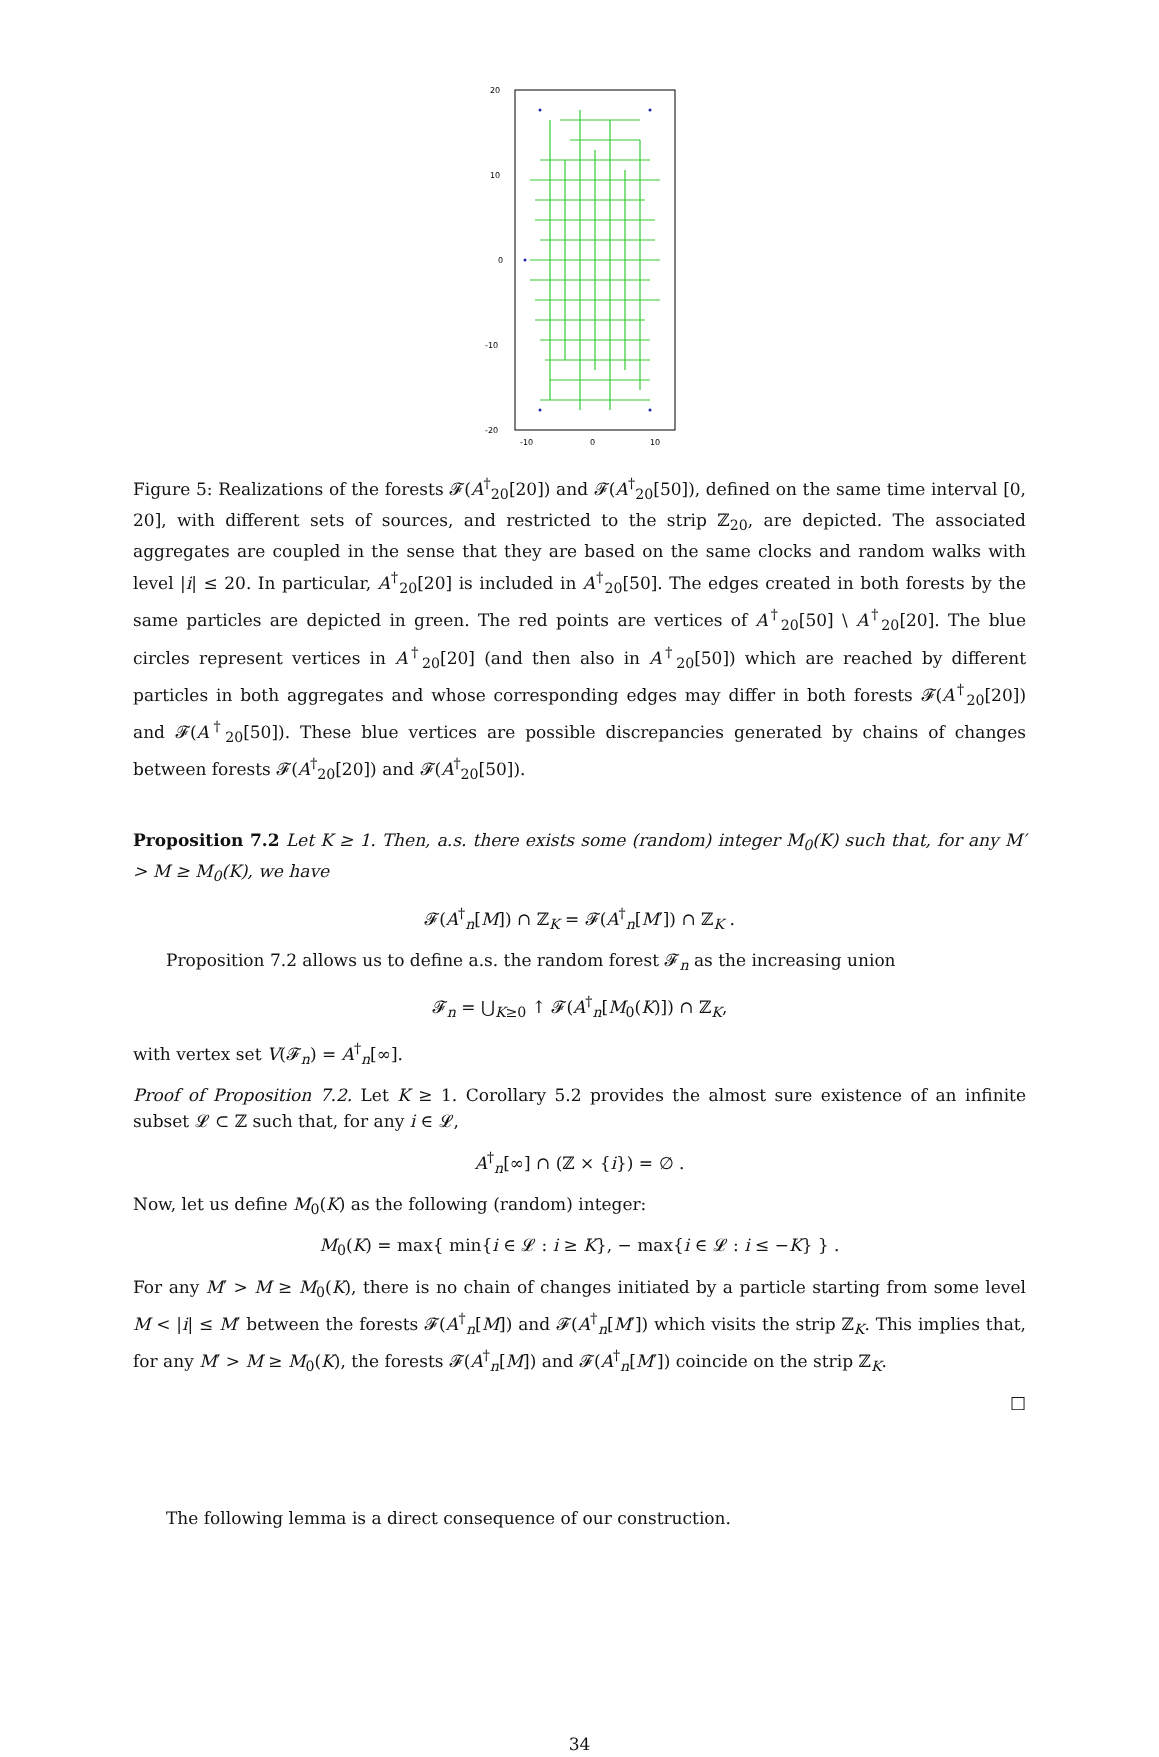20
10
0
-10
-20
-10
0
10
Figure 5: Realizations of the forests 𝓕(A<sup>†</sup><sub>20</sub>[20]) and 𝓕(A<sup>†</sup><sub>20</sub>[50]), defined on the same time interval [0, 20], with different sets of sources, and restricted to the strip ℤ<sub>20</sub>, are depicted. The associated aggregates are coupled in the sense that they are based on the same clocks and random walks with level |i| ≤ 20. In particular, A<sup>†</sup><sub>20</sub>[20] is included in A<sup>†</sup><sub>20</sub>[50]. The edges created in both forests by the same particles are depicted in green. The red points are vertices of A<sup>†</sup><sub>20</sub>[50] \ A<sup>†</sup><sub>20</sub>[20]. The blue circles represent vertices in A<sup>†</sup><sub>20</sub>[20] (and then also in A<sup>†</sup><sub>20</sub>[50]) which are reached by different particles in both aggregates and whose corresponding edges may differ in both forests 𝓕(A<sup>†</sup><sub>20</sub>[20]) and 𝓕(A<sup>†</sup><sub>20</sub>[50]). These blue vertices are possible discrepancies generated by chains of changes between forests 𝓕(A<sup>†</sup><sub>20</sub>[20]) and 𝓕(A<sup>†</sup><sub>20</sub>[50]).
Proposition 7.2 Let K ≥ 1. Then, a.s. there exists some (random) integer M<sub>0</sub>(K) such that, for any M′ > M ≥ M<sub>0</sub>(K), we have
𝓕(A<sup>†</sup><sub>n</sub>[M]) ∩ ℤ<sub>K</sub> = 𝓕(A<sup>†</sup><sub>n</sub>[M′]) ∩ ℤ<sub>K</sub> .
Proposition 7.2 allows us to define a.s. the random forest 𝓕<sub>n</sub> as the increasing union
𝓕<sub>n</sub> = ⋃<sub>K≥0</sub> ↑ 𝓕(A<sup>†</sup><sub>n</sub>[M<sub>0</sub>(K)]) ∩ ℤ<sub>K</sub>,
with vertex set V(𝓕<sub>n</sub>) = A<sup>†</sup><sub>n</sub>[∞].
Proof of Proposition 7.2. Let K ≥ 1. Corollary 5.2 provides the almost sure existence of an infinite subset 𝓛 ⊂ ℤ such that, for any i ∈ 𝓛,
A<sup>†</sup><sub>n</sub>[∞] ∩ (ℤ × {i}) = ∅ .
Now, let us define M<sub>0</sub>(K) as the following (random) integer:
M<sub>0</sub>(K) = max{ min{i ∈ 𝓛 : i ≥ K}, − max{i ∈ 𝓛 : i ≤ −K} } .
For any M′ > M ≥ M<sub>0</sub>(K), there is no chain of changes initiated by a particle starting from some level M < |i| ≤ M′ between the forests 𝓕(A<sup>†</sup><sub>n</sub>[M]) and 𝓕(A<sup>†</sup><sub>n</sub>[M′]) which visits the strip ℤ<sub>K</sub>. This implies that, for any M′ > M ≥ M<sub>0</sub>(K), the forests 𝓕(A<sup>†</sup><sub>n</sub>[M]) and 𝓕(A<sup>†</sup><sub>n</sub>[M′]) coincide on the strip ℤ<sub>K</sub>.
□
The following lemma is a direct consequence of our construction.
34